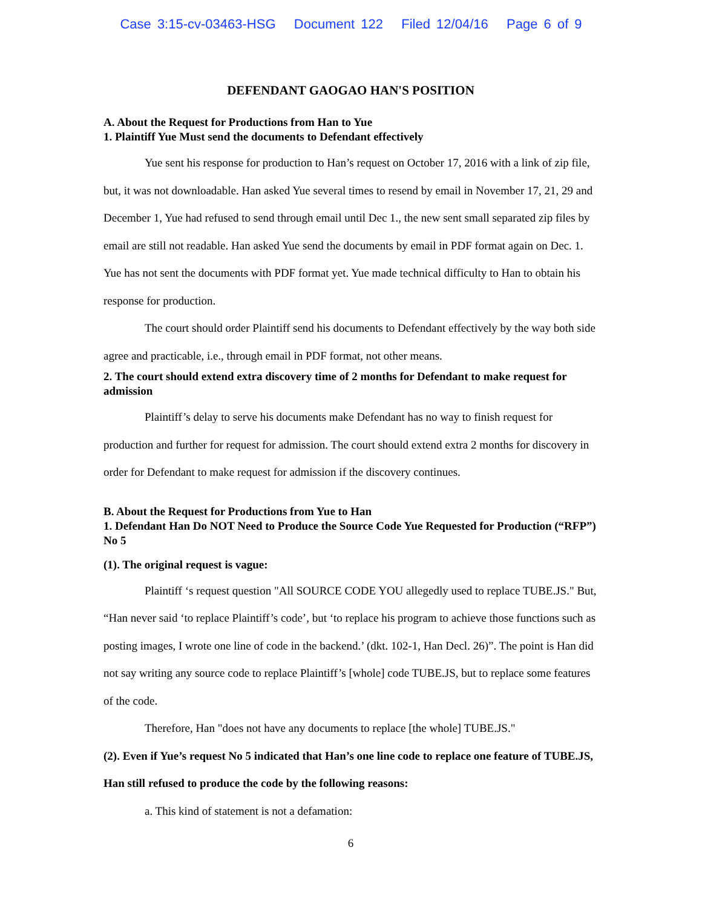Case 3:15-cv-03463-HSG Document 122 Filed 12/04/16 Page 6 of 9
DEFENDANT GAOGAO HAN'S POSITION
A. About the Request for Productions from Han to Yue
1. Plaintiff Yue Must send the documents to Defendant effectively
Yue sent his response for production to Han’s request on October 17, 2016 with a link of zip file, but, it was not downloadable. Han asked Yue several times to resend by email in November 17, 21, 29 and December 1, Yue had refused to send through email until Dec 1., the new sent small separated zip files by email are still not readable. Han asked Yue send the documents by email in PDF format again on Dec. 1. Yue has not sent the documents with PDF format yet. Yue made technical difficulty to Han to obtain his response for production.
The court should order Plaintiff send his documents to Defendant effectively by the way both side agree and practicable, i.e., through email in PDF format, not other means.
2. The court should extend extra discovery time of 2 months for Defendant to make request for admission
Plaintiff’s delay to serve his documents make Defendant has no way to finish request for production and further for request for admission. The court should extend extra 2 months for discovery in order for Defendant to make request for admission if the discovery continues.
B. About the Request for Productions from Yue to Han
1. Defendant Han Do NOT Need to Produce the Source Code Yue Requested for Production (“RFP”) No 5
(1). The original request is vague:
Plaintiff ‘s request question "All SOURCE CODE YOU allegedly used to replace TUBE.JS." But, “Han never said ‘to replace Plaintiff’s code’, but ‘to replace his program to achieve those functions such as posting images, I wrote one line of code in the backend.’ (dkt. 102-1, Han Decl. 26)”. The point is Han did not say writing any source code to replace Plaintiff’s [whole] code TUBE.JS, but to replace some features of the code.
Therefore, Han "does not have any documents to replace [the whole] TUBE.JS."
(2). Even if Yue’s request No 5 indicated that Han’s one line code to replace one feature of TUBE.JS, Han still refused to produce the code by the following reasons:
a. This kind of statement is not a defamation:
6